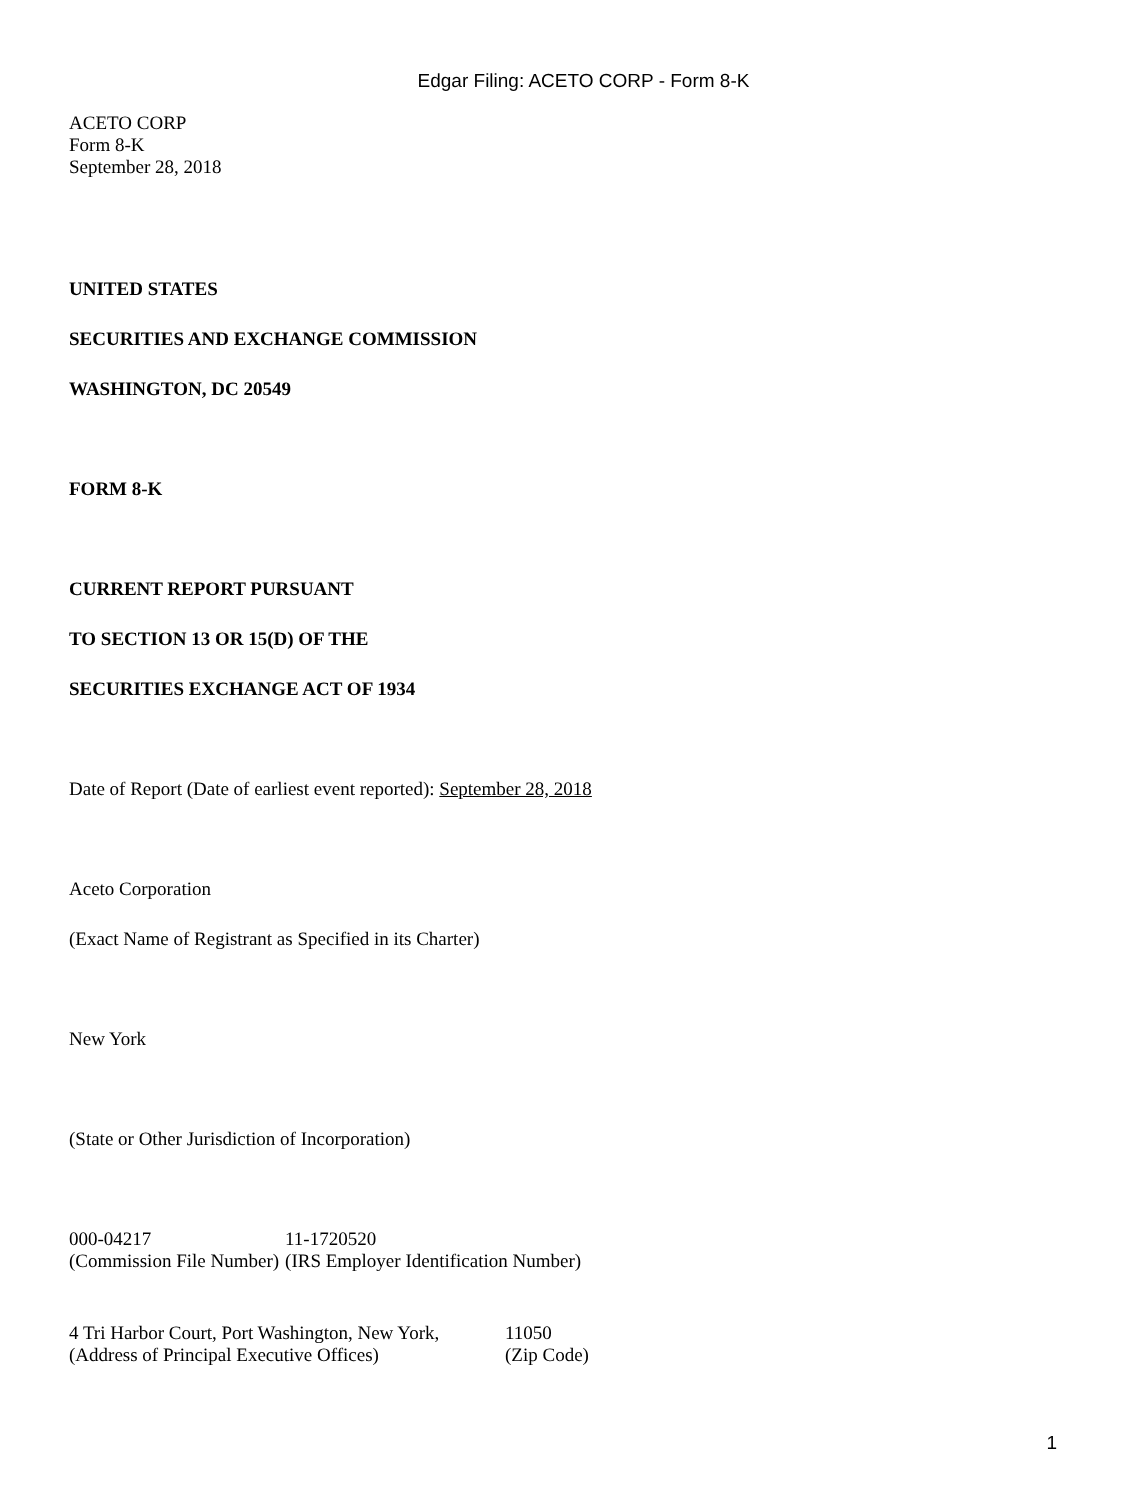Edgar Filing: ACETO CORP - Form 8-K
ACETO CORP
Form 8-K
September 28, 2018
UNITED STATES
SECURITIES AND EXCHANGE COMMISSION
WASHINGTON, DC 20549
FORM 8-K
CURRENT REPORT PURSUANT
TO SECTION 13 OR 15(D) OF THE
SECURITIES EXCHANGE ACT OF 1934
Date of Report (Date of earliest event reported): September 28, 2018
Aceto Corporation
(Exact Name of Registrant as Specified in its Charter)
New York
(State or Other Jurisdiction of Incorporation)
| 000-04217 | 11-1720520 |
| (Commission File Number) | (IRS Employer Identification Number) |
| 4 Tri Harbor Court, Port Washington, New York, | 11050 |
| (Address of Principal Executive Offices) | (Zip Code) |
1